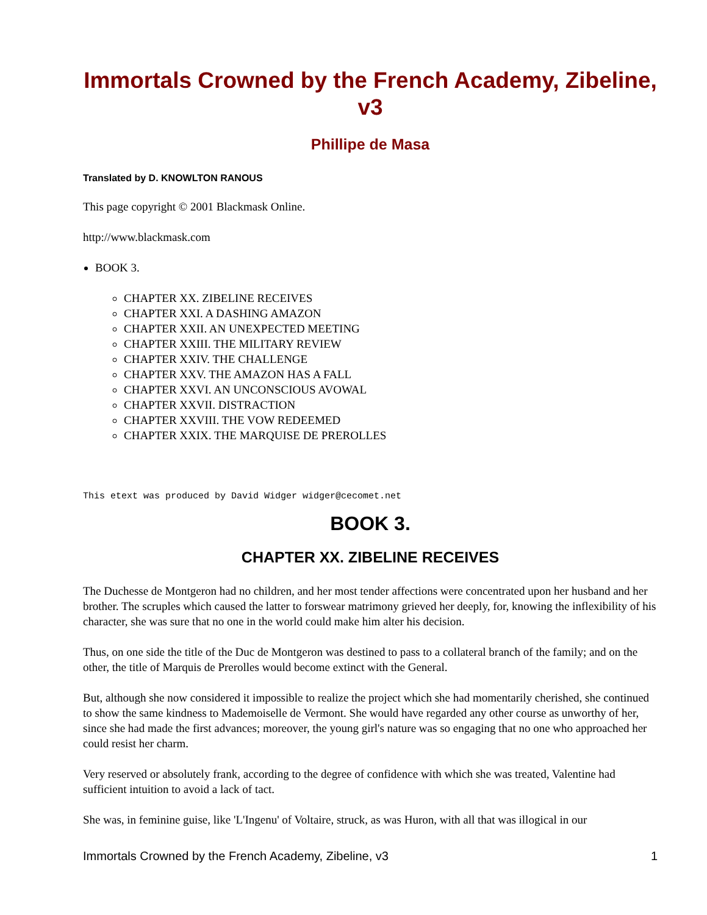Immortals Crowned by the French Academy, Zibeline, v3
Phillipe de Masa
Translated by D. KNOWLTON RANOUS
This page copyright © 2001 Blackmask Online.
http://www.blackmask.com
BOOK 3.
CHAPTER XX. ZIBELINE RECEIVES
CHAPTER XXI. A DASHING AMAZON
CHAPTER XXII. AN UNEXPECTED MEETING
CHAPTER XXIII. THE MILITARY REVIEW
CHAPTER XXIV. THE CHALLENGE
CHAPTER XXV. THE AMAZON HAS A FALL
CHAPTER XXVI. AN UNCONSCIOUS AVOWAL
CHAPTER XXVII. DISTRACTION
CHAPTER XXVIII. THE VOW REDEEMED
CHAPTER XXIX. THE MARQUISE DE PREROLLES
This etext was produced by David Widger widger@cecomet.net
BOOK 3.
CHAPTER XX. ZIBELINE RECEIVES
The Duchesse de Montgeron had no children, and her most tender affections were concentrated upon her husband and her brother. The scruples which caused the latter to forswear matrimony grieved her deeply, for, knowing the inflexibility of his character, she was sure that no one in the world could make him alter his decision.
Thus, on one side the title of the Duc de Montgeron was destined to pass to a collateral branch of the family; and on the other, the title of Marquis de Prerolles would become extinct with the General.
But, although she now considered it impossible to realize the project which she had momentarily cherished, she continued to show the same kindness to Mademoiselle de Vermont. She would have regarded any other course as unworthy of her, since she had made the first advances; moreover, the young girl's nature was so engaging that no one who approached her could resist her charm.
Very reserved or absolutely frank, according to the degree of confidence with which she was treated, Valentine had sufficient intuition to avoid a lack of tact.
She was, in feminine guise, like 'L'Ingenu' of Voltaire, struck, as was Huron, with all that was illogical in our
Immortals Crowned by the French Academy, Zibeline, v3 1